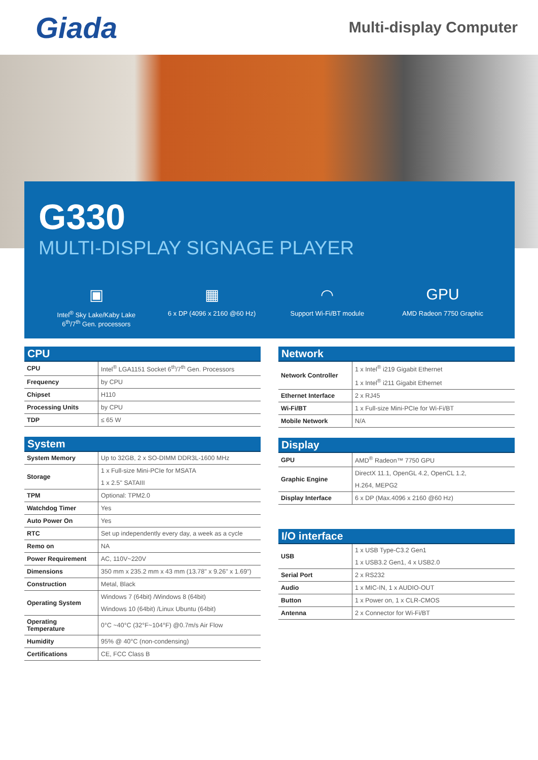Giada
Multi-display Computer
G330
MULTI-DISPLAY SIGNAGE PLAYER
▣
Intel<sup>®</sup> Sky Lake/Kaby Lake
6<sup>th</sup>/7<sup>th</sup> Gen. processors
▦
6 x DP (4096 x 2160 @60 Hz)
◠
Support Wi-Fi/BT module
GPU
AMD Radeon 7750 Graphic
| CPU | |
| --- | --- |
| CPU | Intel<sup>®</sup> LGA1151 Socket 6<sup>th</sup>/7<sup>th</sup> Gen. Processors |
| Frequency | by CPU |
| Chipset | H110 |
| Processing Units | by CPU |
| TDP | ≤ 65 W |
| System | |
| --- | --- |
| System Memory | Up to 32GB, 2 x SO-DIMM DDR3L-1600 MHz |
| Storage | 1 x Full-size Mini-PCIe for MSATA |
| | 1 x 2.5" SATAIII |
| TPM | Optional: TPM2.0 |
| Watchdog Timer | Yes |
| Auto Power On | Yes |
| RTC | Set up independently every day, a week as a cycle |
| Remo on | NA |
| Power Requirement | AC, 110V~220V |
| Dimensions | 350 mm x 235.2 mm x 43 mm (13.78" x 9.26" x 1.69") |
| Construction | Metal, Black |
| Operating System | Windows 7 (64bit) /Windows 8 (64bit) |
| | Windows 10 (64bit) /Linux Ubuntu (64bit) |
| Operating Temperature | 0°C ~40°C (32°F~104°F) @0.7m/s Air Flow |
| Humidity | 95% @ 40°C (non-condensing) |
| Certifications | CE, FCC Class B |
| Network | |
| --- | --- |
| Network Controller | 1 x Intel<sup>®</sup> i219 Gigabit Ethernet |
| | 1 x Intel<sup>®</sup> i211 Gigabit Ethernet |
| Ethernet Interface | 2 x RJ45 |
| Wi-Fi/BT | 1 x Full-size Mini-PCIe for Wi-Fi/BT |
| Mobile Network | N/A |
| Display | |
| --- | --- |
| GPU | AMD<sup>®</sup> Radeon™ 7750 GPU |
| Graphic Engine | DirectX 11.1, OpenGL 4.2, OpenCL 1.2, |
| | H.264, MEPG2 |
| Display Interface | 6 x DP (Max.4096 x 2160 @60 Hz) |
| I/O interface | |
| --- | --- |
| USB | 1 x USB Type-C3.2 Gen1 |
| | 1 x USB3.2 Gen1, 4 x USB2.0 |
| Serial Port | 2 x RS232 |
| Audio | 1 x MIC-IN, 1 x AUDIO-OUT |
| Button | 1 x Power on, 1 x CLR-CMOS |
| Antenna | 2 x Connector for Wi-Fi/BT |